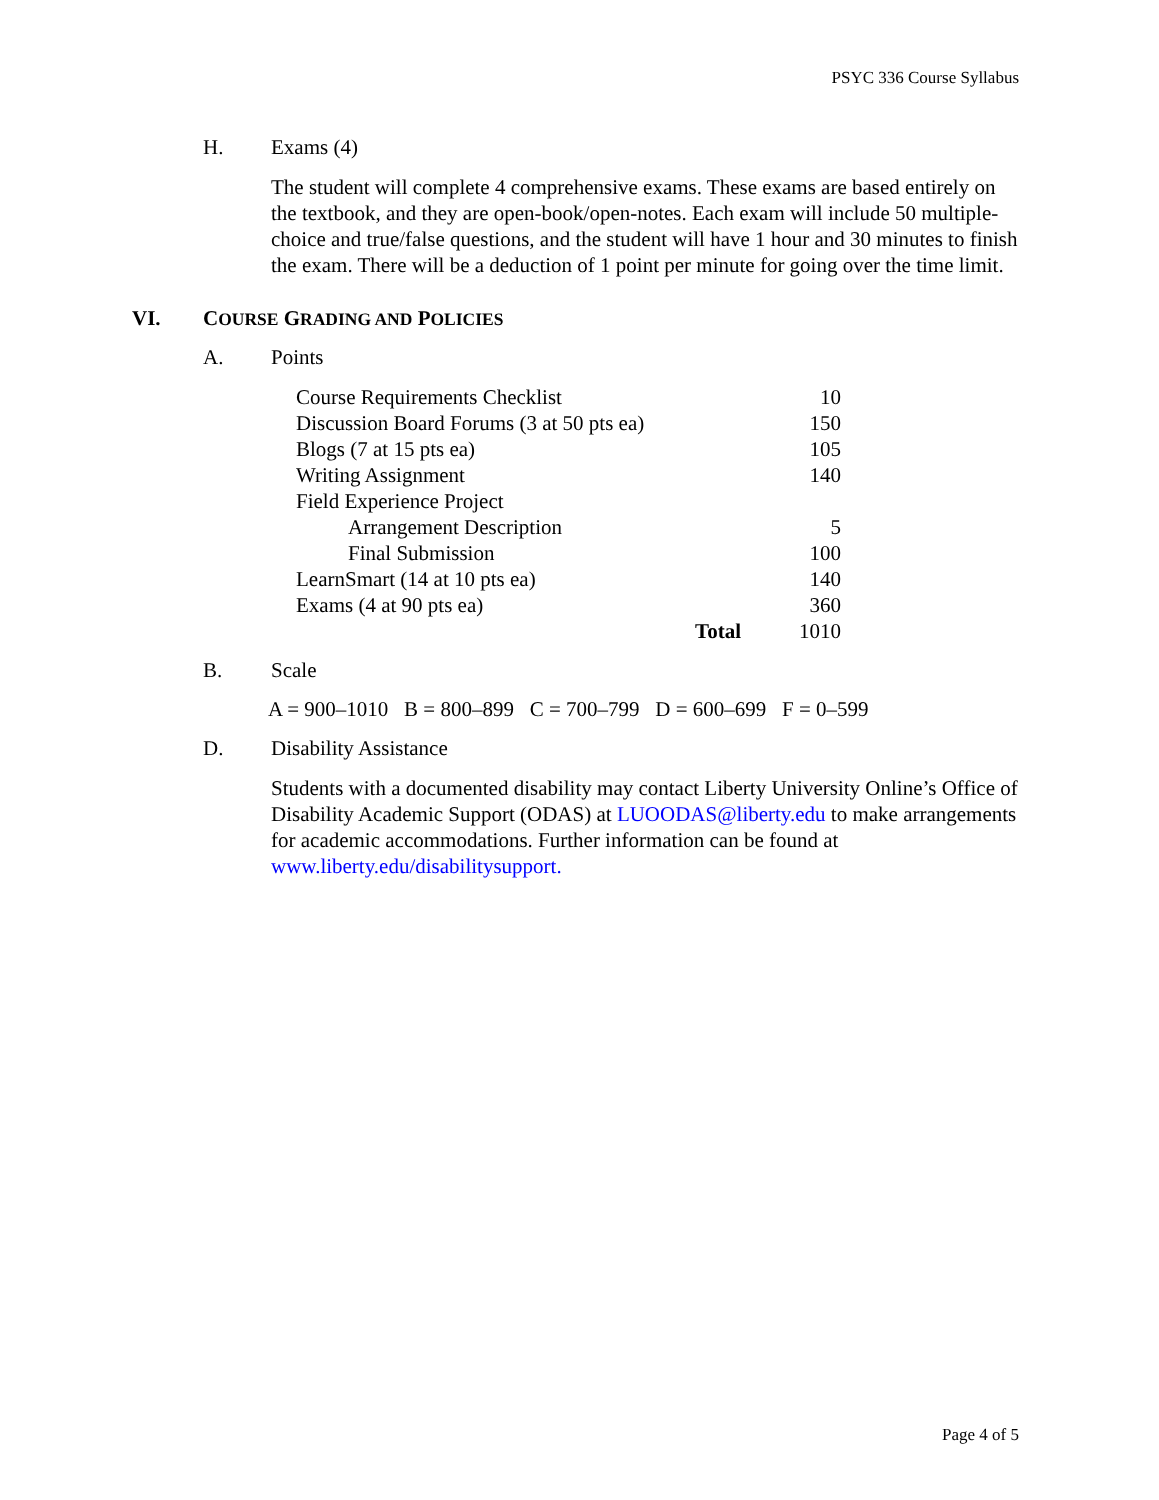PSYC 336 Course Syllabus
H. Exams (4)
The student will complete 4 comprehensive exams. These exams are based entirely on the textbook, and they are open-book/open-notes. Each exam will include 50 multiple-choice and true/false questions, and the student will have 1 hour and 30 minutes to finish the exam. There will be a deduction of 1 point per minute for going over the time limit.
VI. COURSE GRADING AND POLICIES
A. Points
| Course Requirements Checklist | | 10 |
| Discussion Board Forums (3 at 50 pts ea) | | 150 |
| Blogs (7 at 15 pts ea) | | 105 |
| Writing Assignment | | 140 |
| Field Experience Project | | |
| Arrangement Description | | 5 |
| Final Submission | | 100 |
| LearnSmart (14 at 10 pts ea) | | 140 |
| Exams (4 at 90 pts ea) | | 360 |
| Total | | 1010 |
B. Scale
A = 900–1010 B = 800–899 C = 700–799 D = 600–699 F = 0–599
D. Disability Assistance
Students with a documented disability may contact Liberty University Online’s Office of Disability Academic Support (ODAS) at LUOODAS@liberty.edu to make arrangements for academic accommodations. Further information can be found at www.liberty.edu/disabilitysupport.
Page 4 of 5